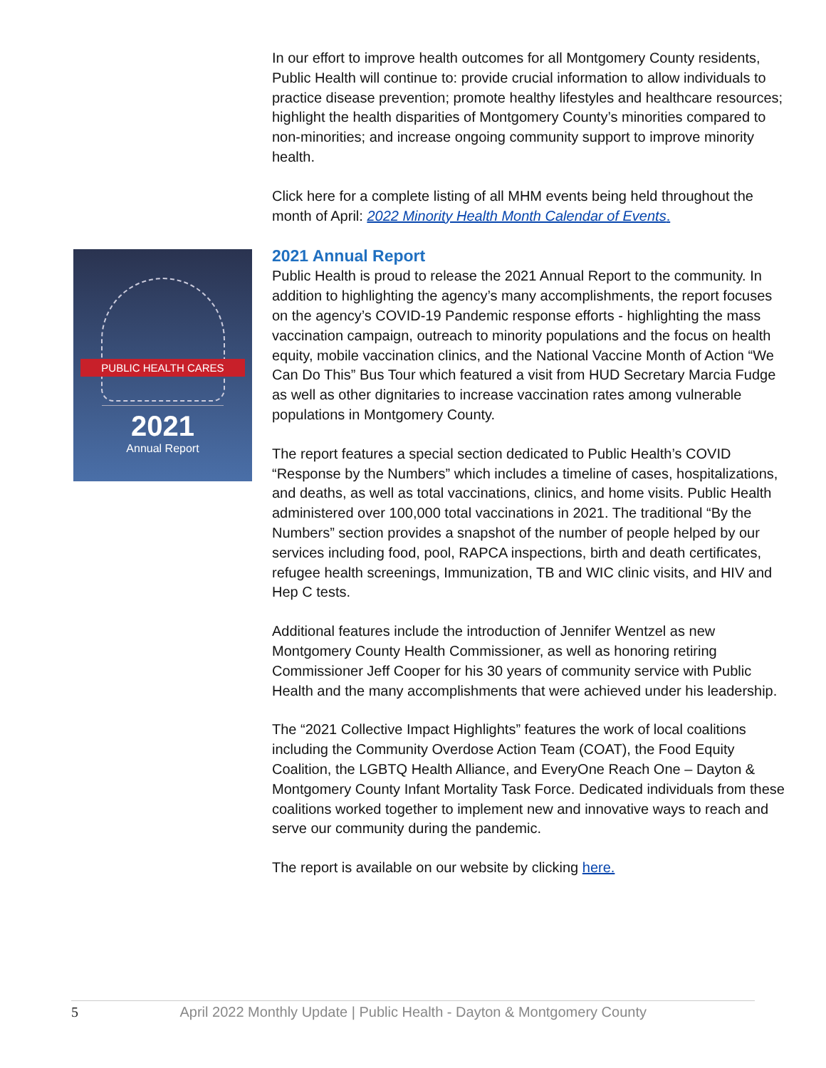PUBLIC HEALTH CARES
2021
Annual Report
In our effort to improve health outcomes for all Montgomery County residents, Public Health will continue to: provide crucial information to allow individuals to practice disease prevention; promote healthy lifestyles and healthcare resources; highlight the health disparities of Montgomery County’s minorities compared to non-minorities; and increase ongoing community support to improve minority health.
Click here for a complete listing of all MHM events being held throughout the month of April: 2022 Minority Health Month Calendar of Events.
2021 Annual Report
Public Health is proud to release the 2021 Annual Report to the community. In addition to highlighting the agency’s many accomplishments, the report focuses on the agency’s COVID-19 Pandemic response efforts - highlighting the mass vaccination campaign, outreach to minority populations and the focus on health equity, mobile vaccination clinics, and the National Vaccine Month of Action “We Can Do This” Bus Tour which featured a visit from HUD Secretary Marcia Fudge as well as other dignitaries to increase vaccination rates among vulnerable populations in Montgomery County.
The report features a special section dedicated to Public Health’s COVID “Response by the Numbers” which includes a timeline of cases, hospitalizations, and deaths, as well as total vaccinations, clinics, and home visits. Public Health administered over 100,000 total vaccinations in 2021. The traditional “By the Numbers” section provides a snapshot of the number of people helped by our services including food, pool, RAPCA inspections, birth and death certificates, refugee health screenings, Immunization, TB and WIC clinic visits, and HIV and Hep C tests.
Additional features include the introduction of Jennifer Wentzel as new Montgomery County Health Commissioner, as well as honoring retiring Commissioner Jeff Cooper for his 30 years of community service with Public Health and the many accomplishments that were achieved under his leadership.
The “2021 Collective Impact Highlights” features the work of local coalitions including the Community Overdose Action Team (COAT), the Food Equity Coalition, the LGBTQ Health Alliance, and EveryOne Reach One – Dayton & Montgomery County Infant Mortality Task Force. Dedicated individuals from these coalitions worked together to implement new and innovative ways to reach and serve our community during the pandemic.
The report is available on our website by clicking here.
5 April 2022 Monthly Update | Public Health - Dayton & Montgomery County